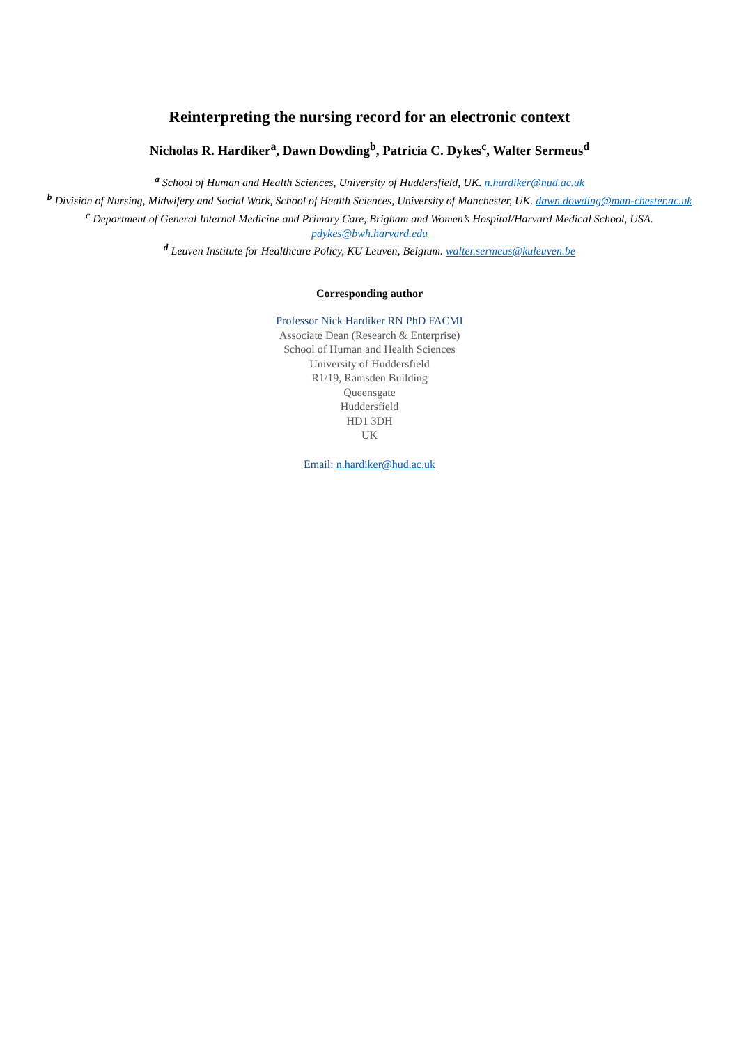Reinterpreting the nursing record for an electronic context
Nicholas R. Hardiker<sup>a</sup>, Dawn Dowding<sup>b</sup>, Patricia C. Dykes<sup>c</sup>, Walter Sermeus<sup>d</sup>
<sup>a</sup> School of Human and Health Sciences, University of Huddersfield, UK. n.hardiker@hud.ac.uk
<sup>b</sup> Division of Nursing, Midwifery and Social Work, School of Health Sciences, University of Manchester, UK. dawn.dowding@man-chester.ac.uk
<sup>c</sup> Department of General Internal Medicine and Primary Care, Brigham and Women’s Hospital/Harvard Medical School, USA. pdykes@bwh.harvard.edu
<sup>d</sup> Leuven Institute for Healthcare Policy, KU Leuven, Belgium. walter.sermeus@kuleuven.be
Corresponding author
Professor Nick Hardiker RN PhD FACMI
Associate Dean (Research & Enterprise)
School of Human and Health Sciences
University of Huddersfield
R1/19, Ramsden Building
Queensgate
Huddersfield
HD1 3DH
UK
Email: n.hardiker@hud.ac.uk